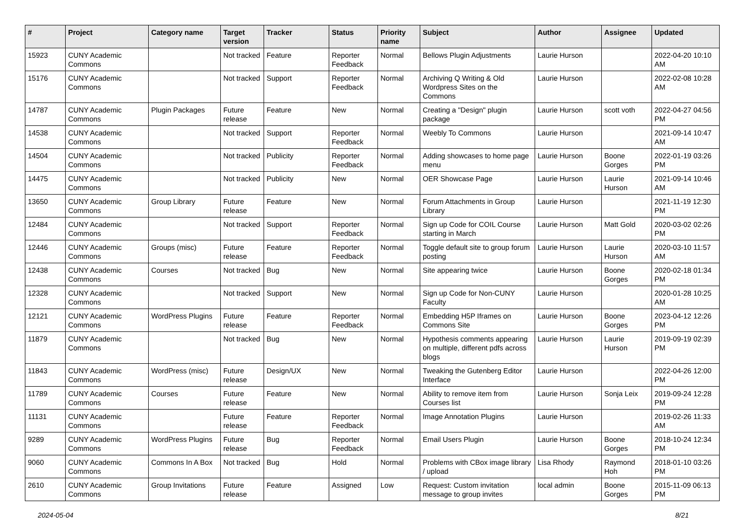| # | Project | Category name | Target version | Tracker | Status | Priority name | Subject | Author | Assignee | Updated |
| --- | --- | --- | --- | --- | --- | --- | --- | --- | --- | --- |
| 15923 | CUNY Academic Commons | | Not tracked | Feature | Reporter Feedback | Normal | Bellows Plugin Adjustments | Laurie Hurson | | 2022-04-20 10:10 AM |
| 15176 | CUNY Academic Commons | | Not tracked | Support | Reporter Feedback | Normal | Archiving Q Writing & Old Wordpress Sites on the Commons | Laurie Hurson | | 2022-02-08 10:28 AM |
| 14787 | CUNY Academic Commons | Plugin Packages | Future release | Feature | New | Normal | Creating a "Design" plugin package | Laurie Hurson | scott voth | 2022-04-27 04:56 PM |
| 14538 | CUNY Academic Commons | | Not tracked | Support | Reporter Feedback | Normal | Weebly To Commons | Laurie Hurson | | 2021-09-14 10:47 AM |
| 14504 | CUNY Academic Commons | | Not tracked | Publicity | Reporter Feedback | Normal | Adding showcases to home page menu | Laurie Hurson | Boone Gorges | 2022-01-19 03:26 PM |
| 14475 | CUNY Academic Commons | | Not tracked | Publicity | New | Normal | OER Showcase Page | Laurie Hurson | Laurie Hurson | 2021-09-14 10:46 AM |
| 13650 | CUNY Academic Commons | Group Library | Future release | Feature | New | Normal | Forum Attachments in Group Library | Laurie Hurson | | 2021-11-19 12:30 PM |
| 12484 | CUNY Academic Commons | | Not tracked | Support | Reporter Feedback | Normal | Sign up Code for COIL Course starting in March | Laurie Hurson | Matt Gold | 2020-03-02 02:26 PM |
| 12446 | CUNY Academic Commons | Groups (misc) | Future release | Feature | Reporter Feedback | Normal | Toggle default site to group forum posting | Laurie Hurson | Laurie Hurson | 2020-03-10 11:57 AM |
| 12438 | CUNY Academic Commons | Courses | Not tracked | Bug | New | Normal | Site appearing twice | Laurie Hurson | Boone Gorges | 2020-02-18 01:34 PM |
| 12328 | CUNY Academic Commons | | Not tracked | Support | New | Normal | Sign up Code for Non-CUNY Faculty | Laurie Hurson | | 2020-01-28 10:25 AM |
| 12121 | CUNY Academic Commons | WordPress Plugins | Future release | Feature | Reporter Feedback | Normal | Embedding H5P Iframes on Commons Site | Laurie Hurson | Boone Gorges | 2023-04-12 12:26 PM |
| 11879 | CUNY Academic Commons | | Not tracked | Bug | New | Normal | Hypothesis comments appearing on multiple, different pdfs across blogs | Laurie Hurson | Laurie Hurson | 2019-09-19 02:39 PM |
| 11843 | CUNY Academic Commons | WordPress (misc) | Future release | Design/UX | New | Normal | Tweaking the Gutenberg Editor Interface | Laurie Hurson | | 2022-04-26 12:00 PM |
| 11789 | CUNY Academic Commons | Courses | Future release | Feature | New | Normal | Ability to remove item from Courses list | Laurie Hurson | Sonja Leix | 2019-09-24 12:28 PM |
| 11131 | CUNY Academic Commons | | Future release | Feature | Reporter Feedback | Normal | Image Annotation Plugins | Laurie Hurson | | 2019-02-26 11:33 AM |
| 9289 | CUNY Academic Commons | WordPress Plugins | Future release | Bug | Reporter Feedback | Normal | Email Users Plugin | Laurie Hurson | Boone Gorges | 2018-10-24 12:34 PM |
| 9060 | CUNY Academic Commons | Commons In A Box | Not tracked | Bug | Hold | Normal | Problems with CBox image library / upload | Lisa Rhody | Raymond Hoh | 2018-01-10 03:26 PM |
| 2610 | CUNY Academic Commons | Group Invitations | Future release | Feature | Assigned | Low | Request: Custom invitation message to group invites | local admin | Boone Gorges | 2015-11-09 06:13 PM |
2024-05-04 8/21